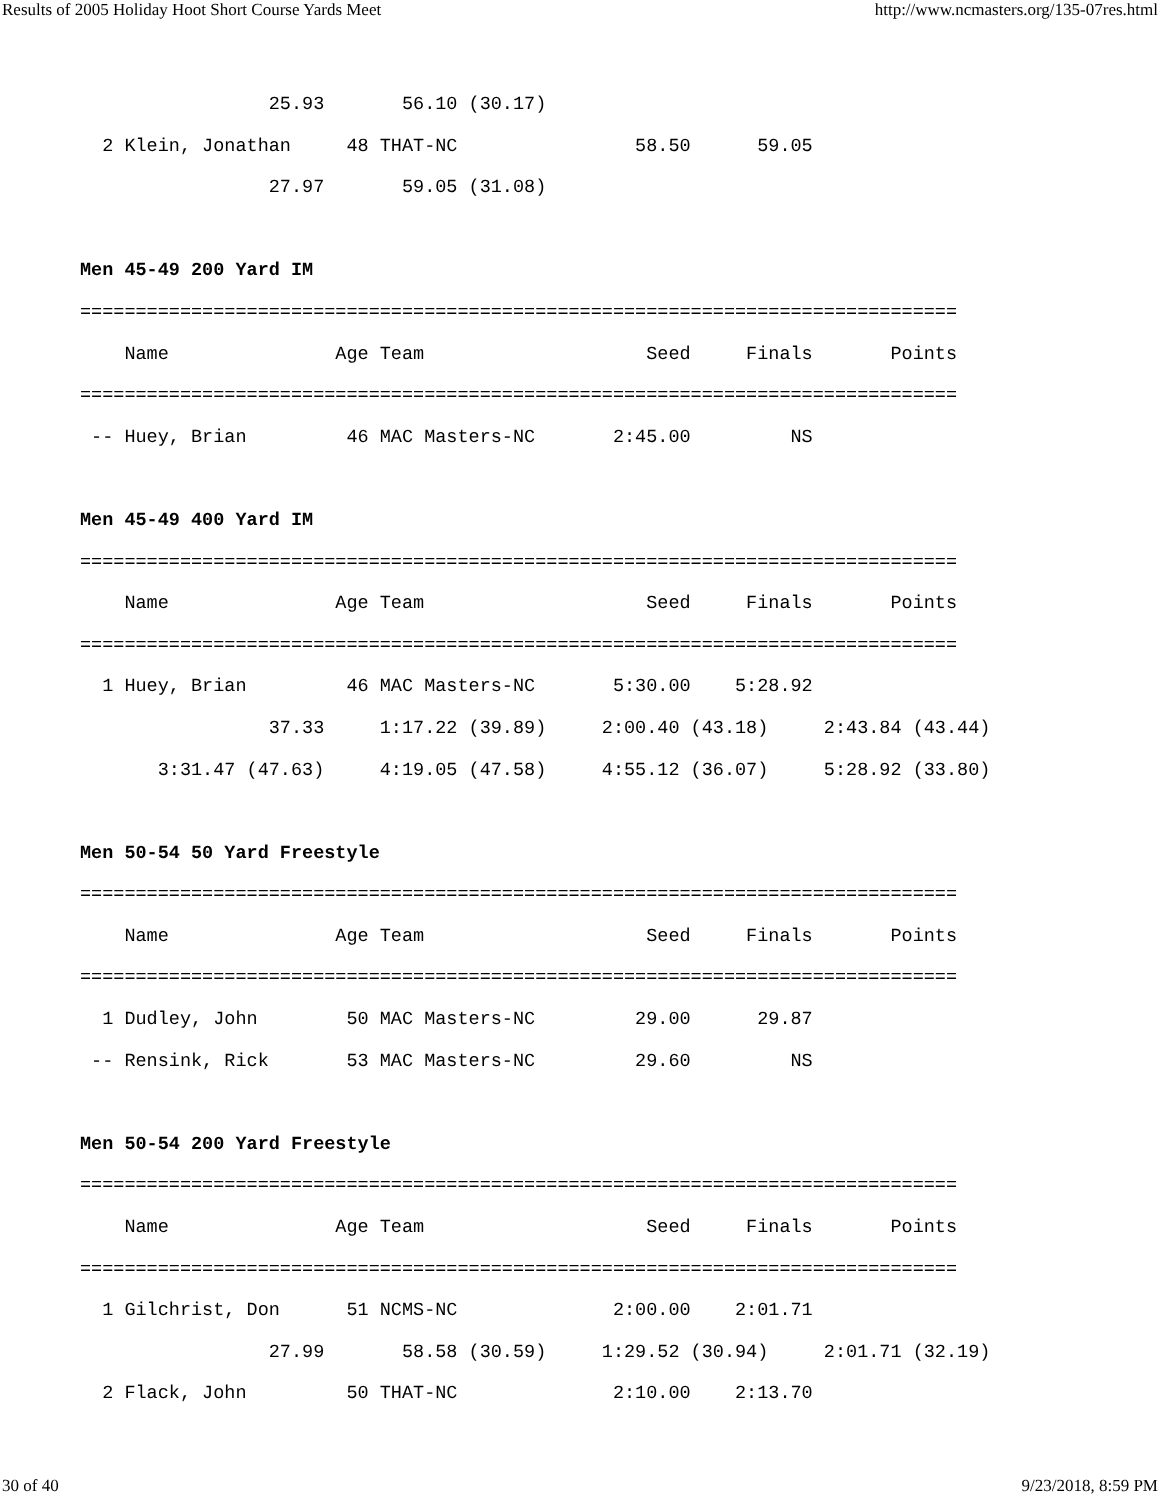Results of 2005 Holiday Hoot Short Course Yards Meet http://www.ncmasters.org/135-07res.html
                 25.93       56.10 (30.17)
  2 Klein, Jonathan     48 THAT-NC                58.50      59.05
                 27.97       59.05 (31.08)

Men 45-49 200 Yard IM
===============================================================================
    Name               Age Team                    Seed     Finals       Points
===============================================================================
 -- Huey, Brian         46 MAC Masters-NC       2:45.00         NS

Men 45-49 400 Yard IM
===============================================================================
    Name               Age Team                    Seed     Finals       Points
===============================================================================
  1 Huey, Brian         46 MAC Masters-NC       5:30.00    5:28.92
                 37.33     1:17.22 (39.89)     2:00.40 (43.18)     2:43.84 (43.44)
       3:31.47 (47.63)     4:19.05 (47.58)     4:55.12 (36.07)     5:28.92 (33.80)

Men 50-54 50 Yard Freestyle
===============================================================================
    Name               Age Team                    Seed     Finals       Points
===============================================================================
  1 Dudley, John        50 MAC Masters-NC         29.00      29.87
 -- Rensink, Rick       53 MAC Masters-NC         29.60         NS

Men 50-54 200 Yard Freestyle
===============================================================================
    Name               Age Team                    Seed     Finals       Points
===============================================================================
  1 Gilchrist, Don      51 NCMS-NC              2:00.00    2:01.71
                 27.99       58.58 (30.59)     1:29.52 (30.94)     2:01.71 (32.19)
  2 Flack, John         50 THAT-NC              2:10.00    2:13.70
30 of 40 9/23/2018, 8:59 PM